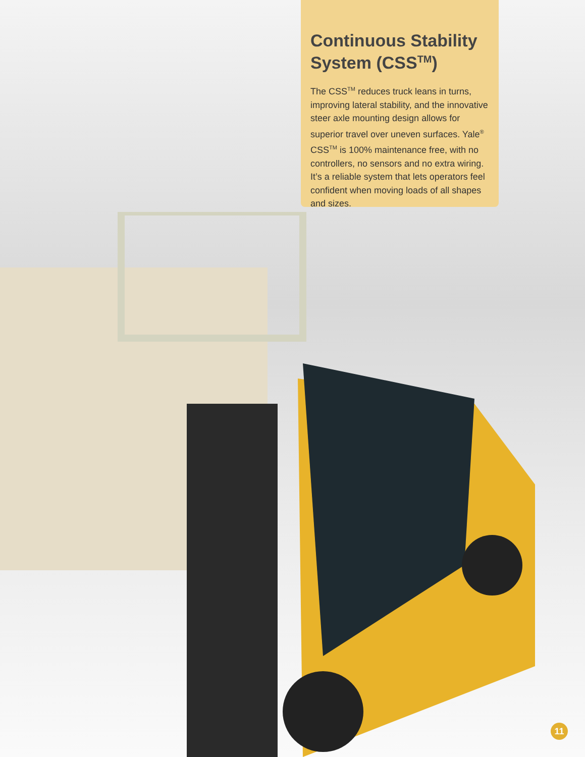Continuous Stability System (CSS<sup>TM</sup>)
The CSS<sup>TM</sup> reduces truck leans in turns, improving lateral stability, and the innovative steer axle mounting design allows for superior travel over uneven surfaces. Yale<sup>®</sup> CSS<sup>TM</sup> is 100% maintenance free, with no controllers, no sensors and no extra wiring. It’s a reliable system that lets operators feel confident when moving loads of all shapes and sizes.
11